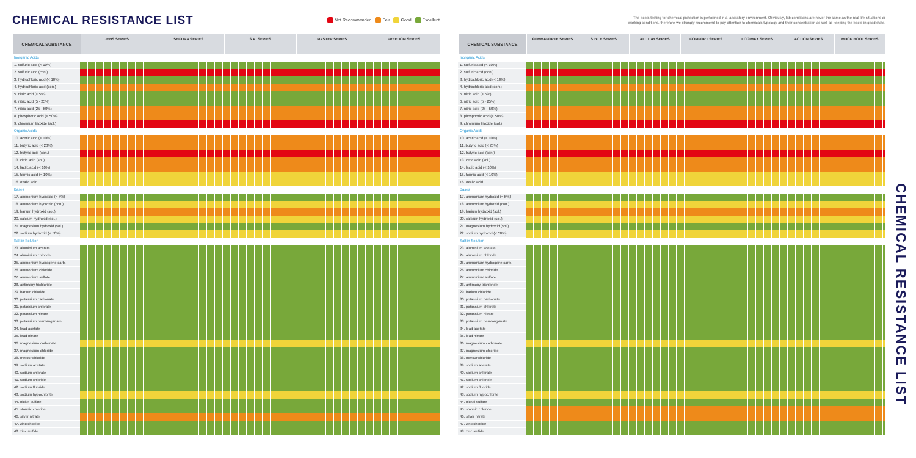CHEMICAL RESISTANCE LIST
Not Recommended Fair Good Excellent
| CHEMICAL SUBSTANCE | JENS SERIES | SECURA SERIES | S.A. SERIES | MASTER SERIES | FREEDOM SERIES |
| --- | --- | --- | --- | --- | --- |
| Inorganic Acids | |
| 1. sulfuric acid (< 10%) | |
| 2. sulfuric acid (con.) | |
| 3. hydrochloric acid (< 10%) | |
| 4. hydrochloric acid (con.) | |
| 5. nitric acid (< 5%) | |
| 6. nitric acid (5 - 25%) | |
| 7. nitric acid (25 - 50%) | |
| 8. phosphoric acid (< 50%) | |
| 9. chromium trioxide (sol.) | |
| Organic Acids | |
| 10. acetic acid (< 10%) | |
| 11. butyric acid (< 20%) | |
| 12. butyric acid (con.) | |
| 13. citric acid (sol.) | |
| 14. lactic acid (< 10%) | |
| 15. formic acid (< 10%) | |
| 16. oxalic acid | |
| Bases | |
| 17. ammonium hydroxid (< 5%) | |
| 18. ammonium hydroxid (con.) | |
| 19. barium hydroxid (sol.) | |
| 20. calcium hydroxid (sol.) | |
| 21. magnesium hydroxid (sol.) | |
| 22. sodium hydroxid (< 50%) | |
| Salt in Solution | |
| 23. aluminium acetate | |
| 24. aluminium chloride | |
| 25. ammonium hydrogene carb. | |
| 26. ammonium chloride | |
| 27. ammonium sulfate | |
| 28. antimony trichloride | |
| 29. barium chloride | |
| 30. potassium carbonate | |
| 31. potassium chlorate | |
| 32. potassium nitrate | |
| 33. potassium permanganate | |
| 34. lead acetate | |
| 35. lead nitrate | |
| 36. magnesium carbonate | |
| 37. magnesium chloride | |
| 38. mercurichloride | |
| 39. sodium acetate | |
| 40. sodium chlorate | |
| 41. sodium chloride | |
| 42. sodium fluoride | |
| 43. sodium hypochlorite | |
| 44. nickel sulfate | |
| 45. stannic chloride | |
| 46. silver nitrate | |
| 47. zinc chloride | |
| 48. zinc sulfide | |
The boots testing for chemical protection is performed in a laboratory environment. Obviously, lab conditions are never the same as the real life situations or
working conditions, therefore we strongly recommend to pay attention to chemicals typology and their concentration as well as keeping the boots in good state.
| CHEMICAL SUBSTANCE | GOMMAFORTE SERIES | STYLE SERIES | ALL DAY SERIES | COMFORT SERIES | LOGIMAX SERIES | ACTION SERIES | MUCK BOOT SERIES |
| --- | --- | --- | --- | --- | --- | --- | --- |
| Inorganic Acids | |
| 1. sulfuric acid (< 10%) | |
| 2. sulfuric acid (con.) | |
| 3. hydrochloric acid (< 10%) | |
| 4. hydrochloric acid (con.) | |
| 5. nitric acid (< 5%) | |
| 6. nitric acid (5 - 25%) | |
| 7. nitric acid (25 - 50%) | |
| 8. phosphoric acid (< 50%) | |
| 9. chromium trioxide (sol.) | |
| Organic Acids | |
| 10. acetic acid (< 10%) | |
| 11. butyric acid (< 20%) | |
| 12. butyric acid (con.) | |
| 13. citric acid (sol.) | |
| 14. lactic acid (< 10%) | |
| 15. formic acid (< 10%) | |
| 16. oxalic acid | |
| Bases | |
| 17. ammonium hydroxid (< 5%) | |
| 18. ammonium hydroxid (con.) | |
| 19. barium hydroxid (sol.) | |
| 20. calcium hydroxid (sol.) | |
| 21. magnesium hydroxid (sol.) | |
| 22. sodium hydroxid (< 50%) | |
| Salt in Solution | |
| 23. aluminium acetate | |
| 24. aluminium chloride | |
| 25. ammonium hydrogene carb. | |
| 26. ammonium chloride | |
| 27. ammonium sulfate | |
| 28. antimony trichloride | |
| 29. barium chloride | |
| 30. potassium carbonate | |
| 31. potassium chlorate | |
| 32. potassium nitrate | |
| 33. potassium permanganate | |
| 34. lead acetate | |
| 35. lead nitrate | |
| 36. magnesium carbonate | |
| 37. magnesium chloride | |
| 38. mercurichloride | |
| 39. sodium acetate | |
| 40. sodium chlorate | |
| 41. sodium chloride | |
| 42. sodium fluoride | |
| 43. sodium hypochlorite | |
| 44. nickel sulfate | |
| 45. stannic chloride | |
| 46. silver nitrate | |
| 47. zinc chloride | |
| 48. zinc sulfide | |
CHEMICAL RESISTANCE LIST